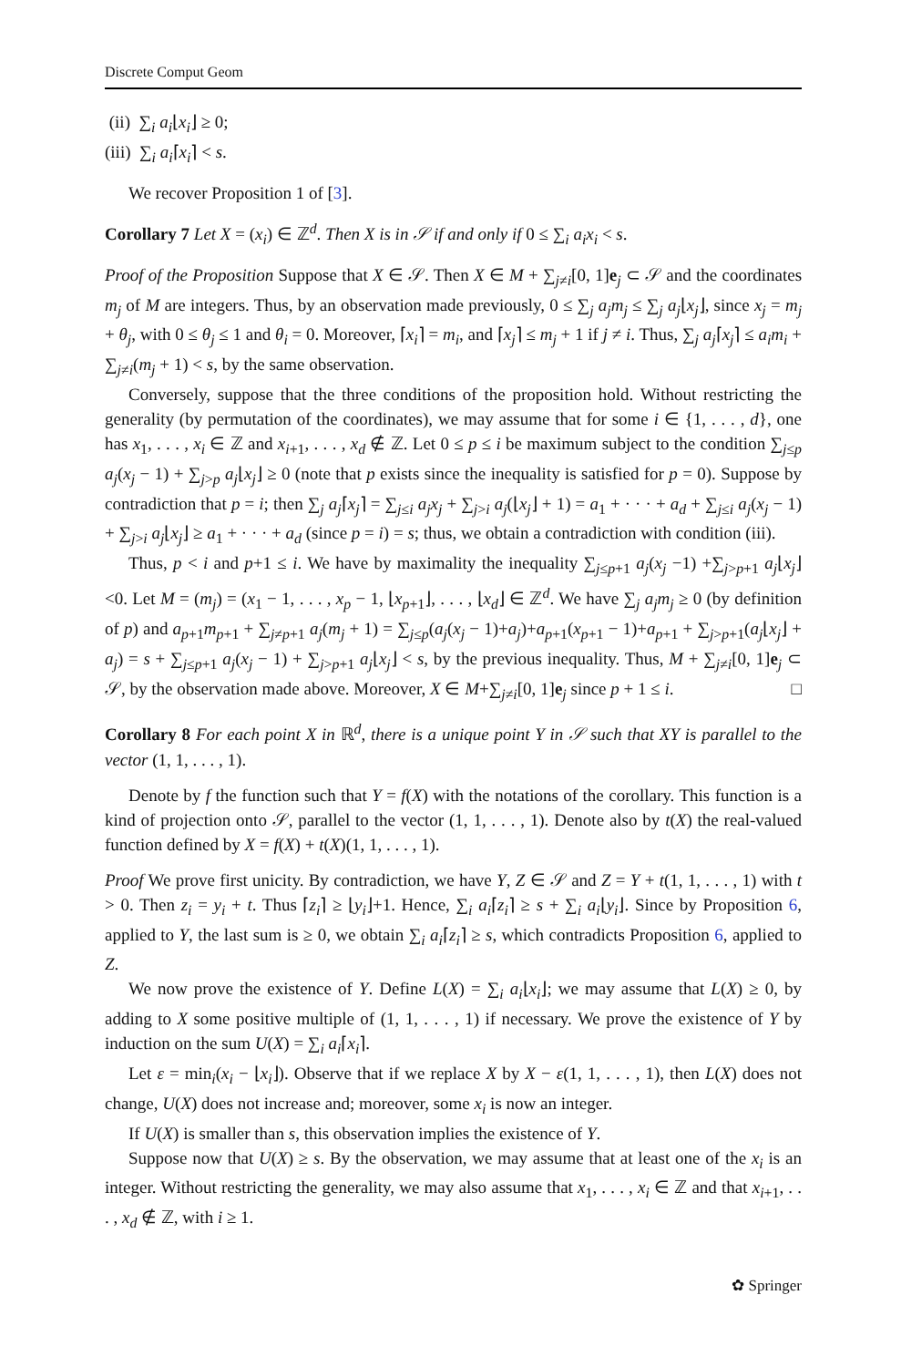Discrete Comput Geom
(ii) ∑<sub>i</sub> a<sub>i</sub>⌊x<sub>i</sub>⌋ ≥ 0;
(iii) ∑<sub>i</sub> a<sub>i</sub>⌈x<sub>i</sub>⌉ < s.
We recover Proposition 1 of [3].
Corollary 7 Let X = (x<sub>i</sub>) ∈ ℤ<sup>d</sup>. Then X is in 𝒮 if and only if 0 ≤ ∑<sub>i</sub> a<sub>i</sub>x<sub>i</sub> < s.
Proof of the Proposition Suppose that X ∈ 𝒮. Then X ∈ M + ∑<sub>j≠i</sub>[0, 1]e<sub>j</sub> ⊂ 𝒮 and the coordinates m<sub>j</sub> of M are integers. Thus, by an observation made previously, 0 ≤ ∑<sub>j</sub> a<sub>j</sub>m<sub>j</sub> ≤ ∑<sub>j</sub> a<sub>j</sub>⌊x<sub>j</sub>⌋, since x<sub>j</sub> = m<sub>j</sub> + θ<sub>j</sub>, with 0 ≤ θ<sub>j</sub> ≤ 1 and θ<sub>i</sub> = 0. Moreover, ⌈x<sub>i</sub>⌉ = m<sub>i</sub>, and ⌈x<sub>j</sub>⌉ ≤ m<sub>j</sub> + 1 if j ≠ i. Thus, ∑<sub>j</sub> a<sub>j</sub>⌈x<sub>j</sub>⌉ ≤ a<sub>i</sub>m<sub>i</sub> + ∑<sub>j≠i</sub>(m<sub>j</sub> + 1) < s, by the same observation.
Conversely, suppose that the three conditions of the proposition hold. Without restricting the generality (by permutation of the coordinates), we may assume that for some i ∈ {1, . . . , d}, one has x<sub>1</sub>, . . . , x<sub>i</sub> ∈ ℤ and x<sub>i+1</sub>, . . . , x<sub>d</sub> ∉ ℤ. Let 0 ≤ p ≤ i be maximum subject to the condition ∑<sub>j≤p</sub> a<sub>j</sub>(x<sub>j</sub> − 1) + ∑<sub>j>p</sub> a<sub>j</sub>⌊x<sub>j</sub>⌋ ≥ 0 (note that p exists since the inequality is satisfied for p = 0). Suppose by contradiction that p = i; then ∑<sub>j</sub> a<sub>j</sub>⌈x<sub>j</sub>⌉ = ∑<sub>j≤i</sub> a<sub>j</sub>x<sub>j</sub> + ∑<sub>j>i</sub> a<sub>j</sub>(⌊x<sub>j</sub>⌋ + 1) = a<sub>1</sub> + · · · + a<sub>d</sub> + ∑<sub>j≤i</sub> a<sub>j</sub>(x<sub>j</sub> − 1) + ∑<sub>j>i</sub> a<sub>j</sub>⌊x<sub>j</sub>⌋ ≥ a<sub>1</sub> + · · · + a<sub>d</sub> (since p = i) = s; thus, we obtain a contradiction with condition (iii).
Thus, p < i and p+1 ≤ i. We have by maximality the inequality ∑<sub>j≤p+1</sub> a<sub>j</sub>(x<sub>j</sub> −1) +∑<sub>j>p+1</sub> a<sub>j</sub>⌊x<sub>j</sub>⌋ <0. Let M = (m<sub>j</sub>) = (x<sub>1</sub> − 1, . . . , x<sub>p</sub> − 1, ⌊x<sub>p+1</sub>⌋, . . . , ⌊x<sub>d</sub>⌋ ∈ ℤ<sup>d</sup>. We have ∑<sub>j</sub> a<sub>j</sub>m<sub>j</sub> ≥ 0 (by definition of p) and a<sub>p+1</sub>m<sub>p+1</sub> + ∑<sub>j≠p+1</sub> a<sub>j</sub>(m<sub>j</sub> + 1) = ∑<sub>j≤p</sub>(a<sub>j</sub>(x<sub>j</sub> − 1)+a<sub>j</sub>)+a<sub>p+1</sub>(x<sub>p+1</sub> − 1)+a<sub>p+1</sub> + ∑<sub>j>p+1</sub>(a<sub>j</sub>⌊x<sub>j</sub>⌋ + a<sub>j</sub>) = s + ∑<sub>j≤p+1</sub> a<sub>j</sub>(x<sub>j</sub> − 1) + ∑<sub>j>p+1</sub> a<sub>j</sub>⌊x<sub>j</sub>⌋ < s, by the previous inequality. Thus, M + ∑<sub>j≠i</sub>[0, 1]e<sub>j</sub> ⊂ 𝒮, by the observation made above. Moreover, X ∈ M+∑<sub>j≠i</sub>[0, 1]e<sub>j</sub> since p + 1 ≤ i. □
Corollary 8 For each point X in ℝ<sup>d</sup>, there is a unique point Y in 𝒮 such that XY is parallel to the vector (1, 1, . . . , 1).
Denote by f the function such that Y = f(X) with the notations of the corollary. This function is a kind of projection onto 𝒮, parallel to the vector (1, 1, . . . , 1). Denote also by t(X) the real-valued function defined by X = f(X) + t(X)(1, 1, . . . , 1).
Proof We prove first unicity. By contradiction, we have Y, Z ∈ 𝒮 and Z = Y + t(1, 1, . . . , 1) with t > 0. Then z<sub>i</sub> = y<sub>i</sub> + t. Thus ⌈z<sub>i</sub>⌉ ≥ ⌊y<sub>i</sub>⌋+1. Hence, ∑<sub>i</sub> a<sub>i</sub>⌈z<sub>i</sub>⌉ ≥ s + ∑<sub>i</sub> a<sub>i</sub>⌊y<sub>i</sub>⌋. Since by Proposition 6, applied to Y, the last sum is ≥ 0, we obtain ∑<sub>i</sub> a<sub>i</sub>⌈z<sub>i</sub>⌉ ≥ s, which contradicts Proposition 6, applied to Z.
We now prove the existence of Y. Define L(X) = ∑<sub>i</sub> a<sub>i</sub>⌊x<sub>i</sub>⌋; we may assume that L(X) ≥ 0, by adding to X some positive multiple of (1, 1, . . . , 1) if necessary. We prove the existence of Y by induction on the sum U(X) = ∑<sub>i</sub> a<sub>i</sub>⌈x<sub>i</sub>⌉.
Let ε = min<sub>i</sub>(x<sub>i</sub> − ⌊x<sub>i</sub>⌋). Observe that if we replace X by X − ε(1, 1, . . . , 1), then L(X) does not change, U(X) does not increase and; moreover, some x<sub>i</sub> is now an integer.
If U(X) is smaller than s, this observation implies the existence of Y.
Suppose now that U(X) ≥ s. By the observation, we may assume that at least one of the x<sub>i</sub> is an integer. Without restricting the generality, we may also assume that x<sub>1</sub>, . . . , x<sub>i</sub> ∈ ℤ and that x<sub>i+1</sub>, . . . , x<sub>d</sub> ∉ ℤ, with i ≥ 1.
✿ Springer